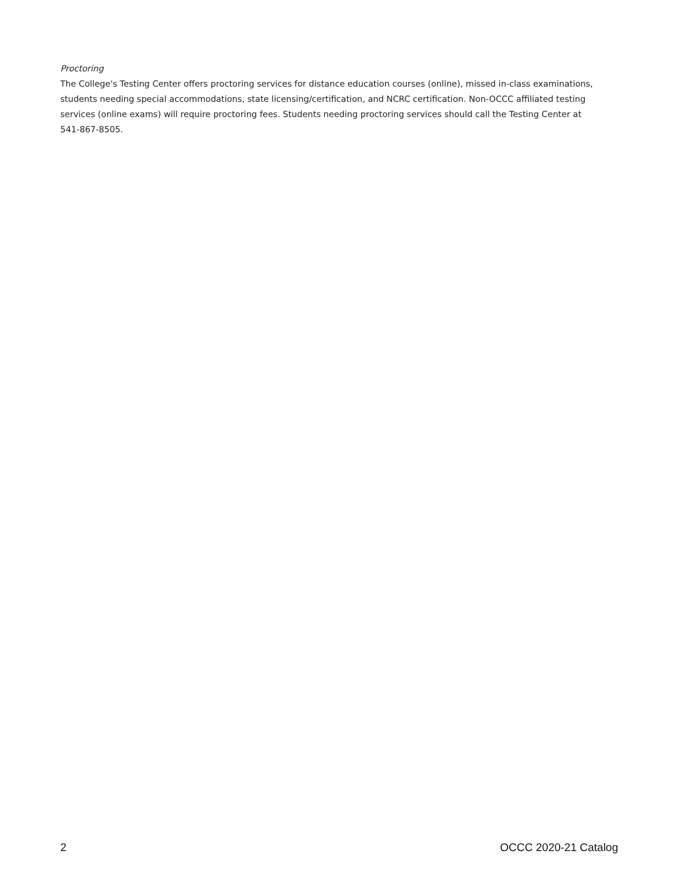Proctoring
The College's Testing Center offers proctoring services for distance education courses (online), missed in-class examinations, students needing special accommodations, state licensing/certification, and NCRC certification. Non-OCCC affiliated testing services (online exams) will require proctoring fees. Students needing proctoring services should call the Testing Center at 541-867-8505.
2 OCCC 2020-21 Catalog